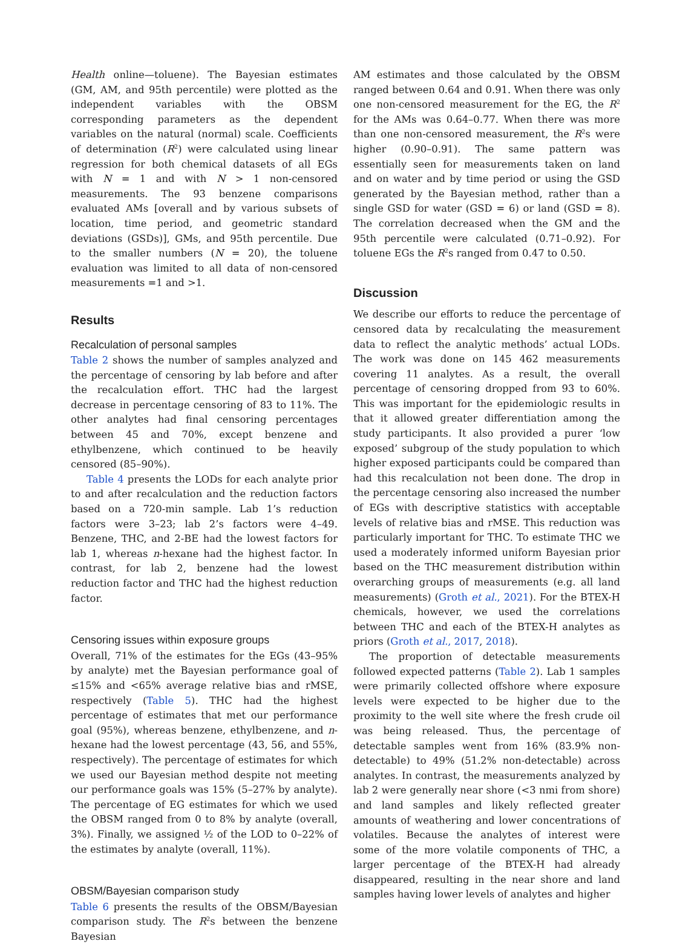Health online—toluene). The Bayesian estimates (GM, AM, and 95th percentile) were plotted as the independent variables with the OBSM corresponding parameters as the dependent variables on the natural (normal) scale. Coefficients of determination (R<sup>2</sup>) were calculated using linear regression for both chemical datasets of all EGs with N = 1 and with N > 1 non-censored measurements. The 93 benzene comparisons evaluated AMs [overall and by various subsets of location, time period, and geometric standard deviations (GSDs)], GMs, and 95th percentile. Due to the smaller numbers (N = 20), the toluene evaluation was limited to all data of non-censored measurements =1 and >1.
Results
Recalculation of personal samples
Table 2 shows the number of samples analyzed and the percentage of censoring by lab before and after the recalculation effort. THC had the largest decrease in percentage censoring of 83 to 11%. The other analytes had final censoring percentages between 45 and 70%, except benzene and ethylbenzene, which continued to be heavily censored (85–90%).
Table 4 presents the LODs for each analyte prior to and after recalculation and the reduction factors based on a 720-min sample. Lab 1’s reduction factors were 3–23; lab 2’s factors were 4–49. Benzene, THC, and 2-BE had the lowest factors for lab 1, whereas n-hexane had the highest factor. In contrast, for lab 2, benzene had the lowest reduction factor and THC had the highest reduction factor.
Censoring issues within exposure groups
Overall, 71% of the estimates for the EGs (43–95% by analyte) met the Bayesian performance goal of ≤15% and <65% average relative bias and rMSE, respectively (Table 5). THC had the highest percentage of estimates that met our performance goal (95%), whereas benzene, ethylbenzene, and n-hexane had the lowest percentage (43, 56, and 55%, respectively). The percentage of estimates for which we used our Bayesian method despite not meeting our performance goals was 15% (5–27% by analyte). The percentage of EG estimates for which we used the OBSM ranged from 0 to 8% by analyte (overall, 3%). Finally, we assigned ½ of the LOD to 0–22% of the estimates by analyte (overall, 11%).
OBSM/Bayesian comparison study
Table 6 presents the results of the OBSM/Bayesian comparison study. The R<sup>2</sup>s between the benzene Bayesian
AM estimates and those calculated by the OBSM ranged between 0.64 and 0.91. When there was only one non-censored measurement for the EG, the R<sup>2</sup> for the AMs was 0.64–0.77. When there was more than one non-censored measurement, the R<sup>2</sup>s were higher (0.90–0.91). The same pattern was essentially seen for measurements taken on land and on water and by time period or using the GSD generated by the Bayesian method, rather than a single GSD for water (GSD = 6) or land (GSD = 8). The correlation decreased when the GM and the 95th percentile were calculated (0.71–0.92). For toluene EGs the R<sup>2</sup>s ranged from 0.47 to 0.50.
Discussion
We describe our efforts to reduce the percentage of censored data by recalculating the measurement data to reflect the analytic methods’ actual LODs. The work was done on 145 462 measurements covering 11 analytes. As a result, the overall percentage of censoring dropped from 93 to 60%. This was important for the epidemiologic results in that it allowed greater differentiation among the study participants. It also provided a purer ‘low exposed’ subgroup of the study population to which higher exposed participants could be compared than had this recalculation not been done. The drop in the percentage censoring also increased the number of EGs with descriptive statistics with acceptable levels of relative bias and rMSE. This reduction was particularly important for THC. To estimate THC we used a moderately informed uniform Bayesian prior based on the THC measurement distribution within overarching groups of measurements (e.g. all land measurements) (Groth et al., 2021). For the BTEX-H chemicals, however, we used the correlations between THC and each of the BTEX-H analytes as priors (Groth et al., 2017, 2018).
The proportion of detectable measurements followed expected patterns (Table 2). Lab 1 samples were primarily collected offshore where exposure levels were expected to be higher due to the proximity to the well site where the fresh crude oil was being released. Thus, the percentage of detectable samples went from 16% (83.9% non-detectable) to 49% (51.2% non-detectable) across analytes. In contrast, the measurements analyzed by lab 2 were generally near shore (<3 nmi from shore) and land samples and likely reflected greater amounts of weathering and lower concentrations of volatiles. Because the analytes of interest were some of the more volatile components of THC, a larger percentage of the BTEX-H had already disappeared, resulting in the near shore and land samples having lower levels of analytes and higher